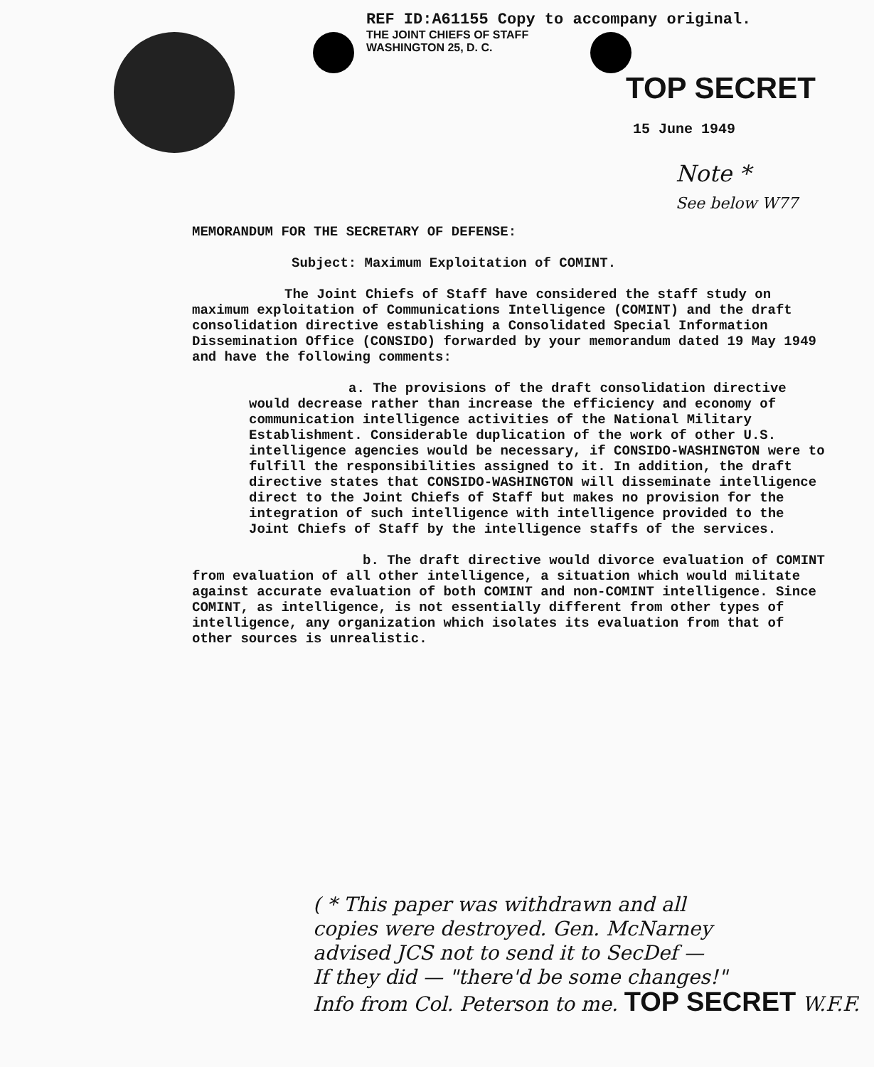REF ID:A61155 Copy to accompany original.
THE JOINT CHIEFS OF STAFF
WASHINGTON 25, D. C.
TOP SECRET
15 June 1949
Note *
See below W77
MEMORANDUM FOR THE SECRETARY OF DEFENSE:
Subject: Maximum Exploitation of COMINT.
The Joint Chiefs of Staff have considered the staff study on maximum exploitation of Communications Intelligence (COMINT) and the draft consolidation directive establishing a Consolidated Special Information Dissemination Office (CONSIDO) forwarded by your memorandum dated 19 May 1949 and have the following comments:
a. The provisions of the draft consolidation directive would decrease rather than increase the efficiency and economy of communication intelligence activities of the National Military Establishment. Considerable duplication of the work of other U.S. intelligence agencies would be necessary, if CONSIDO-WASHINGTON were to fulfill the responsibilities assigned to it. In addition, the draft directive states that CONSIDO-WASHINGTON will disseminate intelligence direct to the Joint Chiefs of Staff but makes no provision for the integration of such intelligence with intelligence provided to the Joint Chiefs of Staff by the intelligence staffs of the services.
b. The draft directive would divorce evaluation of COMINT from evaluation of all other intelligence, a situation which would militate against accurate evaluation of both COMINT and non-COMINT intelligence. Since COMINT, as intelligence, is not essentially different from other types of intelligence, any organization which isolates its evaluation from that of other sources is unrealistic.
( * This paper was withdrawn and all
copies were destroyed. Gen. McNarney
advised JCS not to send it to SecDef —
If they did — "there'd be some changes!"
Info from Col. Peterson to me. TOP SECRET W.F.F.